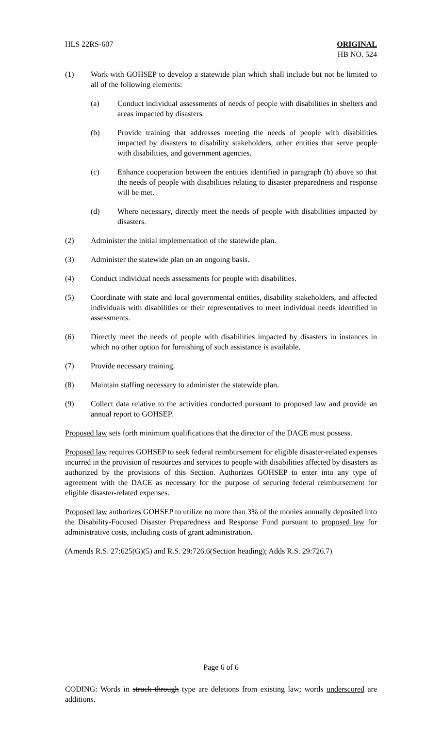HLS 22RS-607 ORIGINAL
HB NO. 524
(1) Work with GOHSEP to develop a statewide plan which shall include but not be limited to all of the following elements:
(a) Conduct individual assessments of needs of people with disabilities in shelters and areas impacted by disasters.
(b) Provide training that addresses meeting the needs of people with disabilities impacted by disasters to disability stakeholders, other entities that serve people with disabilities, and government agencies.
(c) Enhance cooperation between the entities identified in paragraph (b) above so that the needs of people with disabilities relating to disaster preparedness and response will be met.
(d) Where necessary, directly meet the needs of people with disabilities impacted by disasters.
(2) Administer the initial implementation of the statewide plan.
(3) Administer the statewide plan on an ongoing basis.
(4) Conduct individual needs assessments for people with disabilities.
(5) Coordinate with state and local governmental entities, disability stakeholders, and affected individuals with disabilities or their representatives to meet individual needs identified in assessments.
(6) Directly meet the needs of people with disabilities impacted by disasters in instances in which no other option for furnishing of such assistance is available.
(7) Provide necessary training.
(8) Maintain staffing necessary to administer the statewide plan.
(9) Collect data relative to the activities conducted pursuant to proposed law and provide an annual report to GOHSEP.
Proposed law sets forth minimum qualifications that the director of the DACE must possess.
Proposed law requires GOHSEP to seek federal reimbursement for eligible disaster-related expenses incurred in the provision of resources and services to people with disabilities affected by disasters as authorized by the provisions of this Section. Authorizes GOHSEP to enter into any type of agreement with the DACE as necessary for the purpose of securing federal reimbursement for eligible disaster-related expenses.
Proposed law authorizes GOHSEP to utilize no more than 3% of the monies annually deposited into the Disability-Focused Disaster Preparedness and Response Fund pursuant to proposed law for administrative costs, including costs of grant administration.
(Amends R.S. 27:625(G)(5) and R.S. 29:726.6(Section heading); Adds R.S. 29:726.7)
Page 6 of 6
CODING: Words in struck through type are deletions from existing law; words underscored are additions.